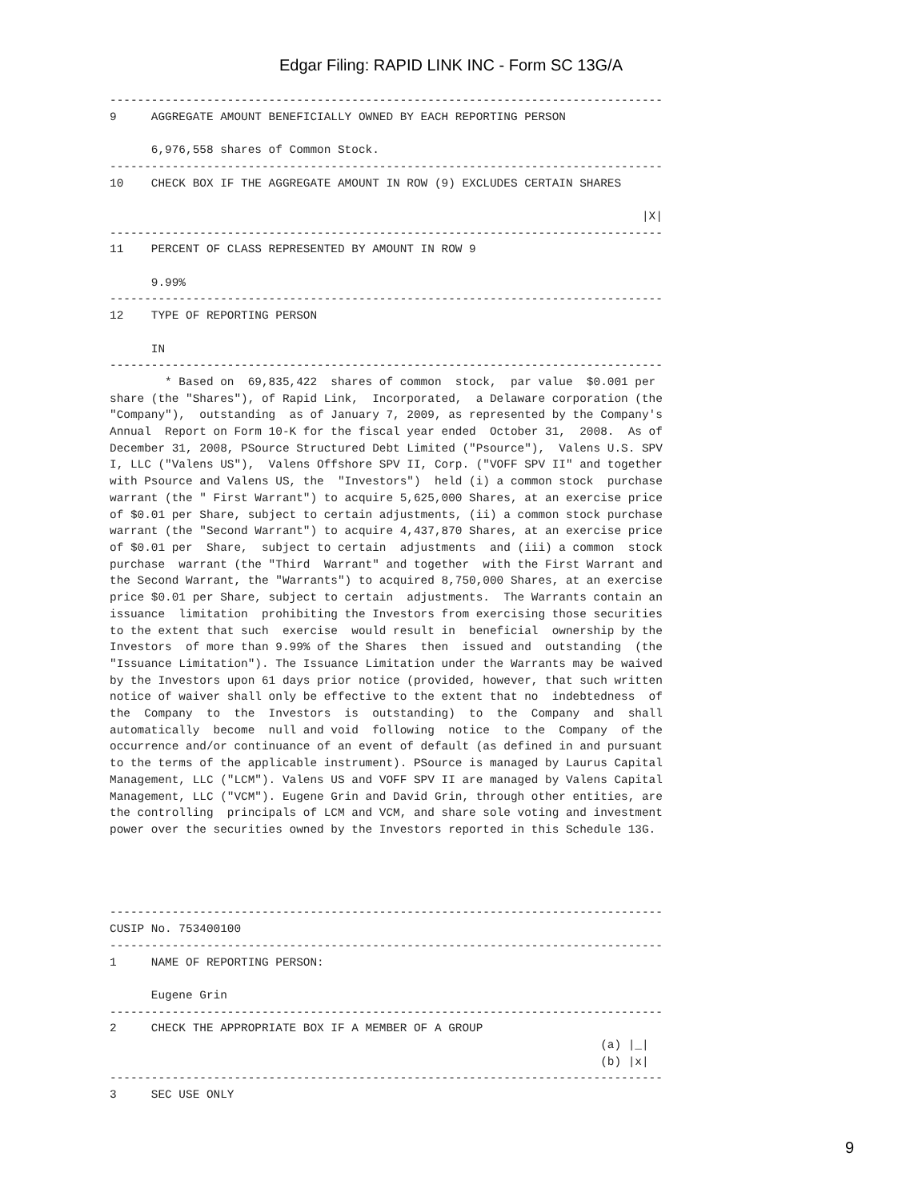Edgar Filing: RAPID LINK INC - Form SC 13G/A
--------------------------------------------------------------------------------
9     AGGREGATE AMOUNT BENEFICIALLY OWNED BY EACH REPORTING PERSON

      6,976,558 shares of Common Stock.
--------------------------------------------------------------------------------
10    CHECK BOX IF THE AGGREGATE AMOUNT IN ROW (9) EXCLUDES CERTAIN SHARES

                                                                             |X|
--------------------------------------------------------------------------------
11    PERCENT OF CLASS REPRESENTED BY AMOUNT IN ROW 9

      9.99%
--------------------------------------------------------------------------------
12    TYPE OF REPORTING PERSON

      IN
--------------------------------------------------------------------------------
        * Based on  69,835,422  shares of common  stock,  par value  $0.001 per
share (the "Shares"), of Rapid Link,  Incorporated,  a Delaware corporation (the
"Company"),  outstanding  as of January 7, 2009, as represented by the Company's
Annual  Report on Form 10-K for the fiscal year ended  October 31,  2008.  As of
December 31, 2008, PSource Structured Debt Limited ("Psource"),  Valens U.S. SPV
I, LLC ("Valens US"),  Valens Offshore SPV II, Corp. ("VOFF SPV II" and together
with Psource and Valens US, the  "Investors")  held (i) a common stock  purchase
warrant (the " First Warrant") to acquire 5,625,000 Shares, at an exercise price
of $0.01 per Share, subject to certain adjustments, (ii) a common stock purchase
warrant (the "Second Warrant") to acquire 4,437,870 Shares, at an exercise price
of $0.01 per  Share,  subject to certain  adjustments  and (iii) a common  stock
purchase  warrant (the "Third  Warrant" and together  with the First Warrant and
the Second Warrant, the "Warrants") to acquired 8,750,000 Shares, at an exercise
price $0.01 per Share, subject to certain  adjustments.  The Warrants contain an
issuance  limitation  prohibiting the Investors from exercising those securities
to the extent that such  exercise  would result in  beneficial  ownership by the
Investors  of more than 9.99% of the Shares  then  issued and  outstanding  (the
"Issuance Limitation"). The Issuance Limitation under the Warrants may be waived
by the Investors upon 61 days prior notice (provided, however, that such written
notice of waiver shall only be effective to the extent that no  indebtedness  of
the  Company  to  the  Investors  is  outstanding)  to  the  Company  and  shall
automatically  become  null and void  following  notice  to the  Company  of the
occurrence and/or continuance of an event of default (as defined in and pursuant
to the terms of the applicable instrument). PSource is managed by Laurus Capital
Management, LLC ("LCM"). Valens US and VOFF SPV II are managed by Valens Capital
Management, LLC ("VCM"). Eugene Grin and David Grin, through other entities, are
the controlling  principals of LCM and VCM, and share sole voting and investment
power over the securities owned by the Investors reported in this Schedule 13G.




--------------------------------------------------------------------------------
CUSIP No. 753400100
--------------------------------------------------------------------------------
1     NAME OF REPORTING PERSON:

      Eugene Grin
--------------------------------------------------------------------------------
2     CHECK THE APPROPRIATE BOX IF A MEMBER OF A GROUP
                                                                       (a) |_|
                                                                       (b) |x|
--------------------------------------------------------------------------------
3     SEC USE ONLY
9